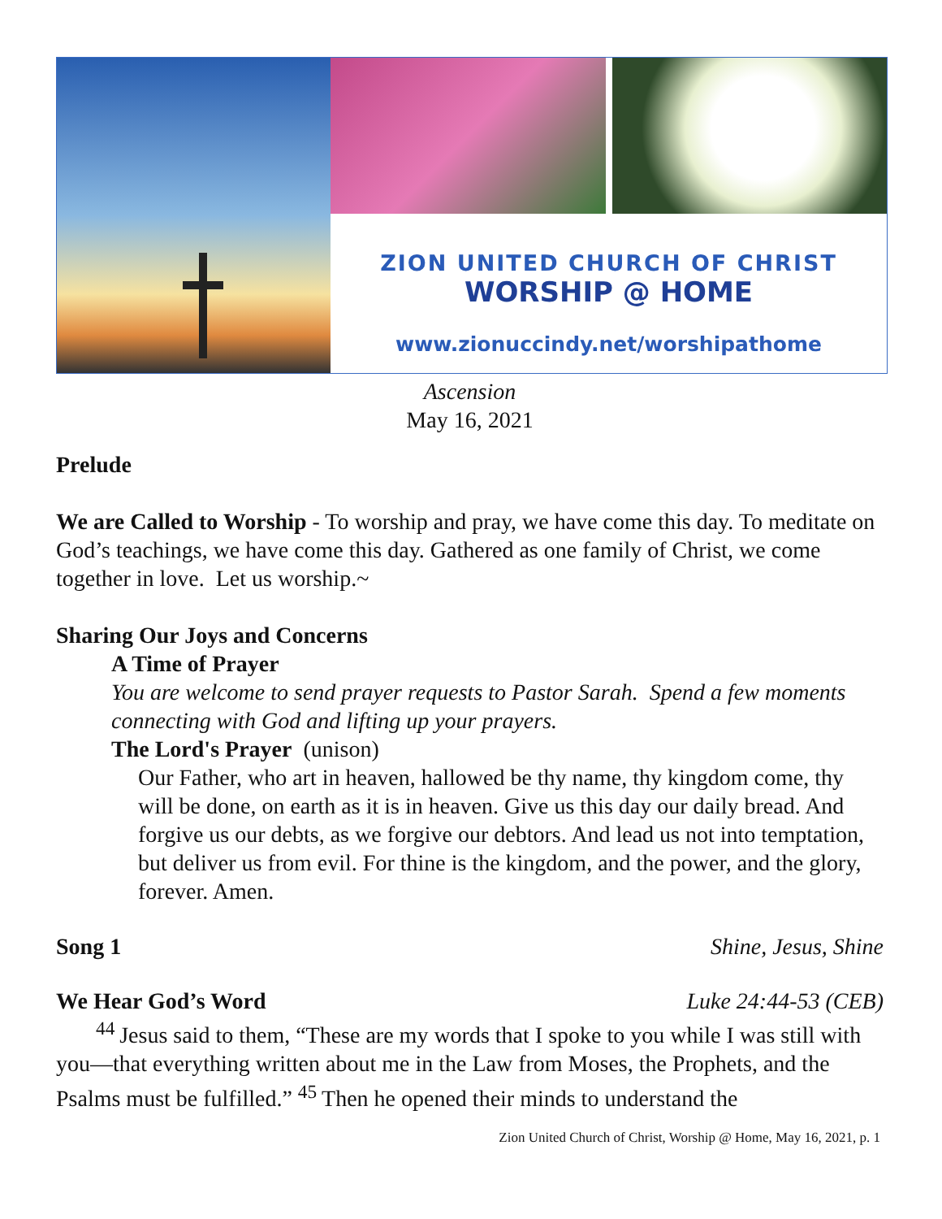ZION UNITED CHURCH OF CHRIST
WORSHIP @ HOME
www.zionuccindy.net/worshipathome
Ascension
May 16, 2021
Prelude
We are Called to Worship - To worship and pray, we have come this day. To meditate on God’s teachings, we have come this day. Gathered as one family of Christ, we come together in love. Let us worship.~
Sharing Our Joys and Concerns
A Time of Prayer
You are welcome to send prayer requests to Pastor Sarah. Spend a few moments connecting with God and lifting up your prayers.
The Lord's Prayer (unison)
Our Father, who art in heaven, hallowed be thy name, thy kingdom come, thy will be done, on earth as it is in heaven. Give us this day our daily bread. And forgive us our debts, as we forgive our debtors. And lead us not into temptation, but deliver us from evil. For thine is the kingdom, and the power, and the glory, forever. Amen.
Song 1 Shine, Jesus, Shine
We Hear God’s Word Luke 24:44-53 (CEB)
<sup>44</sup> Jesus said to them, “These are my words that I spoke to you while I was still with you—that everything written about me in the Law from Moses, the Prophets, and the Psalms must be fulfilled.” <sup>45</sup>Then he opened their minds to understand the
Zion United Church of Christ, Worship @ Home, May 16, 2021, p. 1